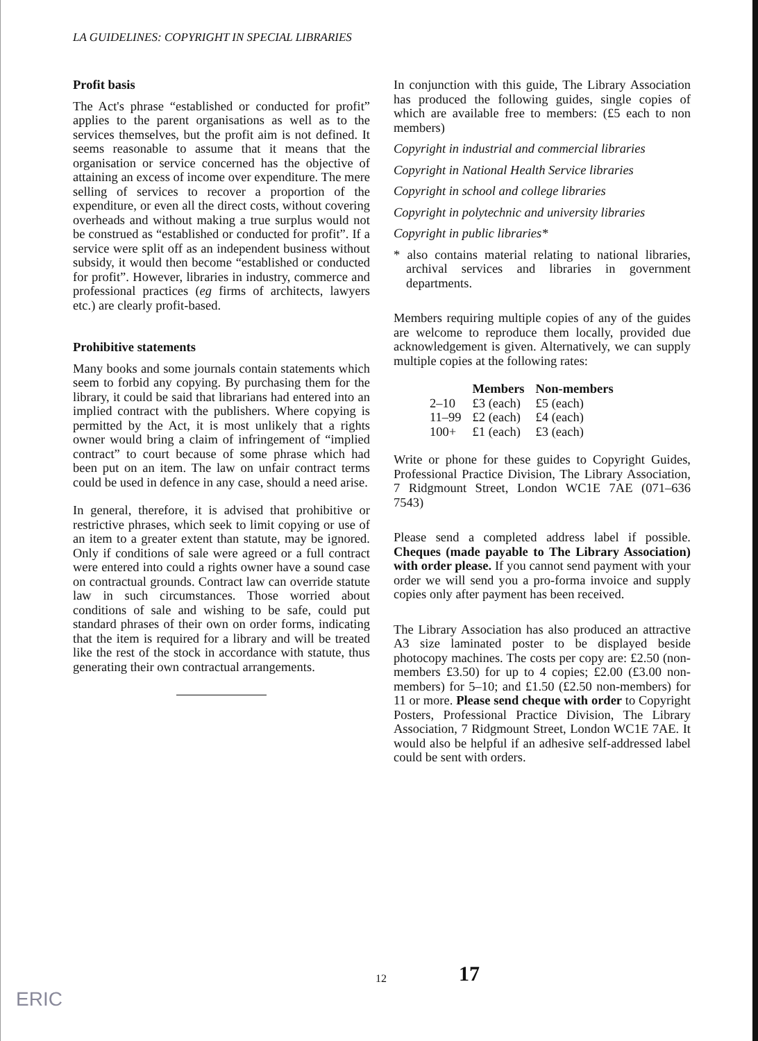LA GUIDELINES: COPYRIGHT IN SPECIAL LIBRARIES
Profit basis
The Act's phrase “established or conducted for profit” applies to the parent organisations as well as to the services themselves, but the profit aim is not defined. It seems reasonable to assume that it means that the organisation or service concerned has the objective of attaining an excess of income over expenditure. The mere selling of services to recover a proportion of the expenditure, or even all the direct costs, without covering overheads and without making a true surplus would not be construed as “established or conducted for profit”. If a service were split off as an independent business without subsidy, it would then become “established or conducted for profit”. However, libraries in industry, commerce and professional practices (eg firms of architects, lawyers etc.) are clearly profit-based.
Prohibitive statements
Many books and some journals contain statements which seem to forbid any copying. By purchasing them for the library, it could be said that librarians had entered into an implied contract with the publishers. Where copying is permitted by the Act, it is most unlikely that a rights owner would bring a claim of infringement of “implied contract” to court because of some phrase which had been put on an item. The law on unfair contract terms could be used in defence in any case, should a need arise.
In general, therefore, it is advised that prohibitive or restrictive phrases, which seek to limit copying or use of an item to a greater extent than statute, may be ignored. Only if conditions of sale were agreed or a full contract were entered into could a rights owner have a sound case on contractual grounds. Contract law can override statute law in such circumstances. Those worried about conditions of sale and wishing to be safe, could put standard phrases of their own on order forms, indicating that the item is required for a library and will be treated like the rest of the stock in accordance with statute, thus generating their own contractual arrangements.
In conjunction with this guide, The Library Association has produced the following guides, single copies of which are available free to members: (£5 each to non members)
Copyright in industrial and commercial libraries
Copyright in National Health Service libraries
Copyright in school and college libraries
Copyright in polytechnic and university libraries
Copyright in public libraries*
* also contains material relating to national libraries, archival services and libraries in government departments.
Members requiring multiple copies of any of the guides are welcome to reproduce them locally, provided due acknowledgement is given. Alternatively, we can supply multiple copies at the following rates:
| | Members | Non-members |
| --- | --- | --- |
| 2–10 | £3 (each) | £5 (each) |
| 11–99 | £2 (each) | £4 (each) |
| 100+ | £1 (each) | £3 (each) |
Write or phone for these guides to Copyright Guides, Professional Practice Division, The Library Association, 7 Ridgmount Street, London WC1E 7AE (071–636 7543)
Please send a completed address label if possible. Cheques (made payable to The Library Association) with order please. If you cannot send payment with your order we will send you a pro-forma invoice and supply copies only after payment has been received.
The Library Association has also produced an attractive A3 size laminated poster to be displayed beside photocopy machines. The costs per copy are: £2.50 (non-members £3.50) for up to 4 copies; £2.00 (£3.00 non-members) for 5–10; and £1.50 (£2.50 non-members) for 11 or more. Please send cheque with order to Copyright Posters, Professional Practice Division, The Library Association, 7 Ridgmount Street, London WC1E 7AE. It would also be helpful if an adhesive self-addressed label could be sent with orders.
12 17
ERIC